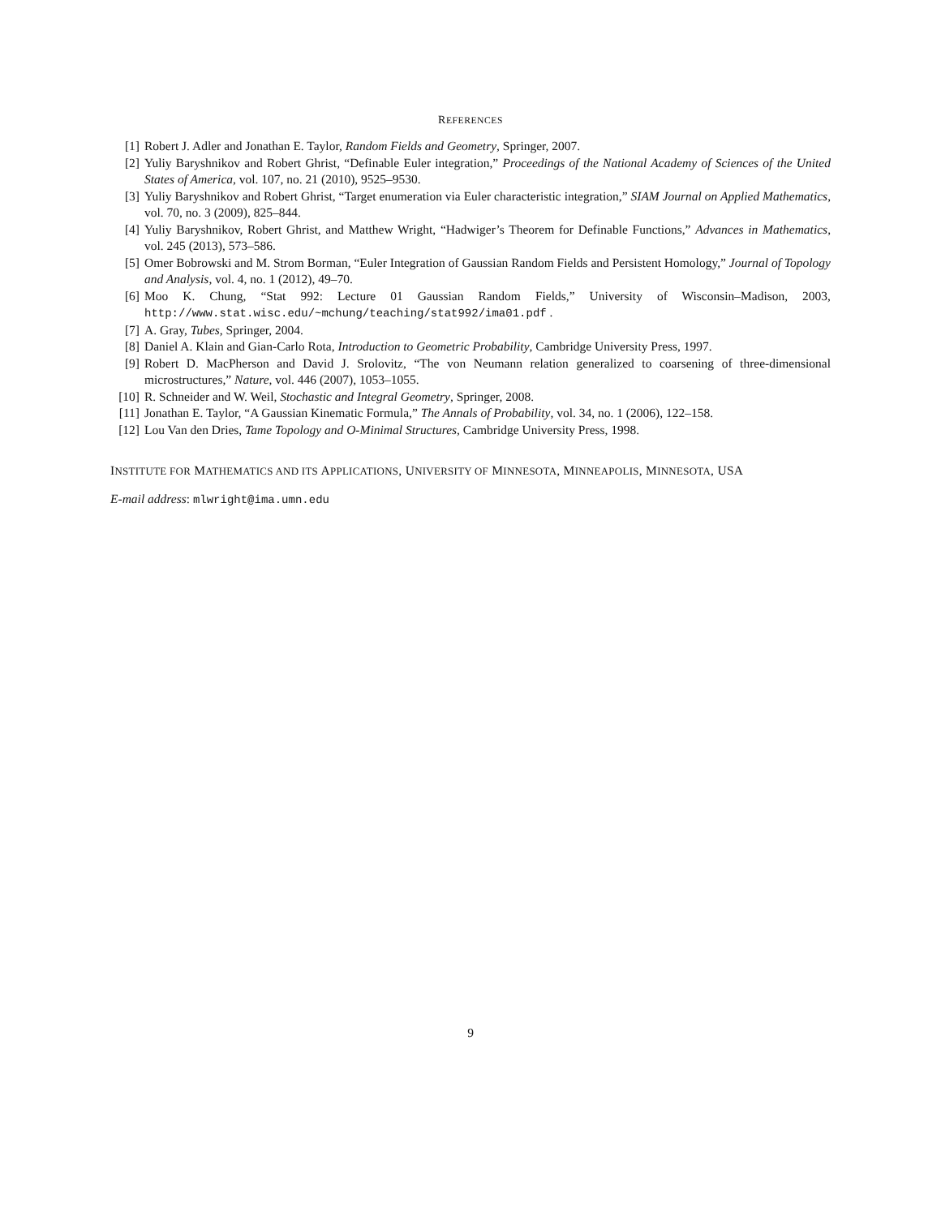REFERENCES
[1] Robert J. Adler and Jonathan E. Taylor, Random Fields and Geometry, Springer, 2007.
[2] Yuliy Baryshnikov and Robert Ghrist, “Definable Euler integration,” Proceedings of the National Academy of Sciences of the United States of America, vol. 107, no. 21 (2010), 9525–9530.
[3] Yuliy Baryshnikov and Robert Ghrist, “Target enumeration via Euler characteristic integration,” SIAM Journal on Applied Mathematics, vol. 70, no. 3 (2009), 825–844.
[4] Yuliy Baryshnikov, Robert Ghrist, and Matthew Wright, “Hadwiger’s Theorem for Definable Functions,” Advances in Mathematics, vol. 245 (2013), 573–586.
[5] Omer Bobrowski and M. Strom Borman, “Euler Integration of Gaussian Random Fields and Persistent Homology,” Journal of Topology and Analysis, vol. 4, no. 1 (2012), 49–70.
[6] Moo K. Chung, “Stat 992: Lecture 01 Gaussian Random Fields,” University of Wisconsin–Madison, 2003, http://www.stat.wisc.edu/~mchung/teaching/stat992/ima01.pdf .
[7] A. Gray, Tubes, Springer, 2004.
[8] Daniel A. Klain and Gian-Carlo Rota, Introduction to Geometric Probability, Cambridge University Press, 1997.
[9] Robert D. MacPherson and David J. Srolovitz, “The von Neumann relation generalized to coarsening of three-dimensional microstructures,” Nature, vol. 446 (2007), 1053–1055.
[10] R. Schneider and W. Weil, Stochastic and Integral Geometry, Springer, 2008.
[11] Jonathan E. Taylor, “A Gaussian Kinematic Formula,” The Annals of Probability, vol. 34, no. 1 (2006), 122–158.
[12] Lou Van den Dries, Tame Topology and O-Minimal Structures, Cambridge University Press, 1998.
INSTITUTE FOR MATHEMATICS AND ITS APPLICATIONS, UNIVERSITY OF MINNESOTA, MINNEAPOLIS, MINNESOTA, USA
E-mail address: mlwright@ima.umn.edu
9